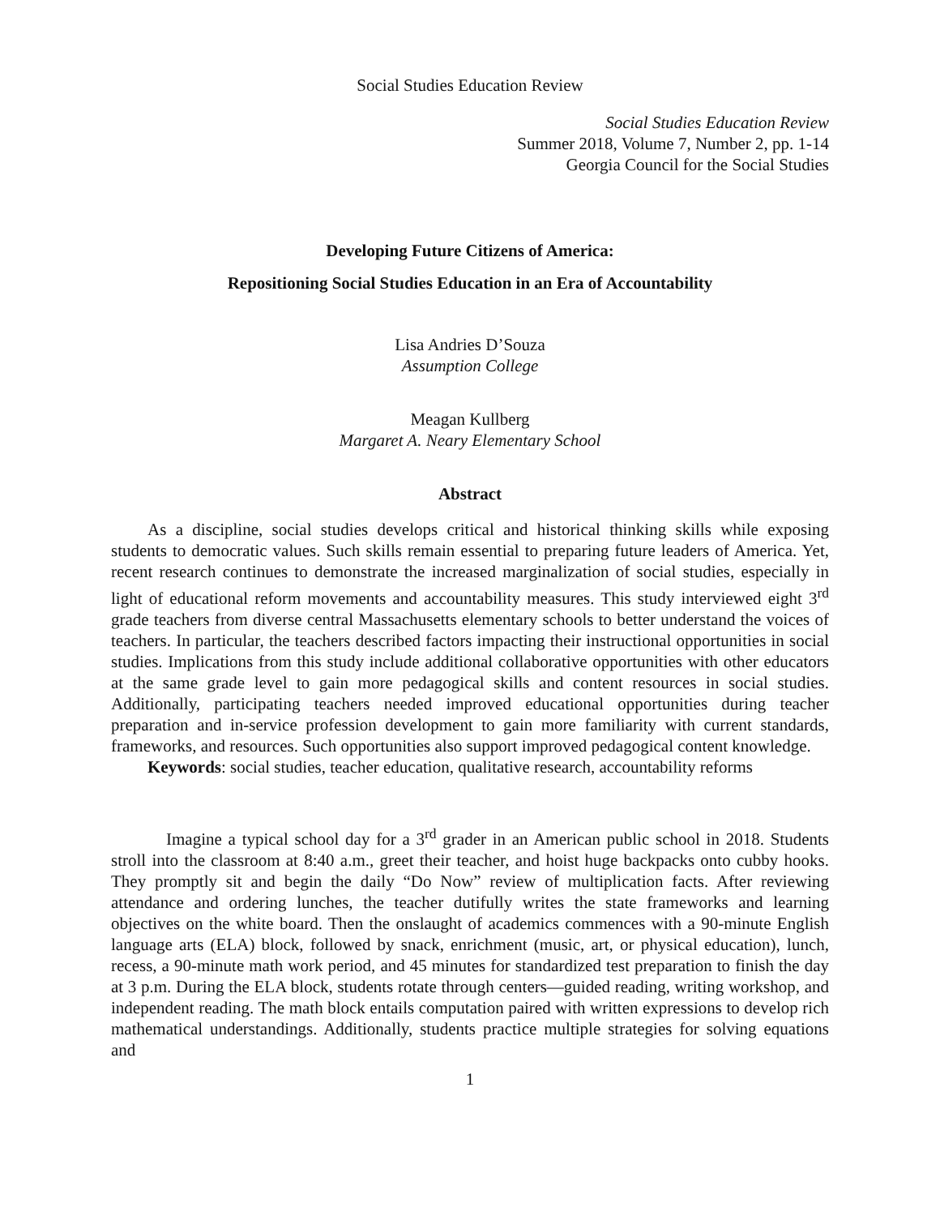Social Studies Education Review
Social Studies Education Review
Summer 2018, Volume 7, Number 2, pp. 1-14
Georgia Council for the Social Studies
Developing Future Citizens of America:
Repositioning Social Studies Education in an Era of Accountability
Lisa Andries D’Souza
Assumption College
Meagan Kullberg
Margaret A. Neary Elementary School
Abstract
As a discipline, social studies develops critical and historical thinking skills while exposing students to democratic values. Such skills remain essential to preparing future leaders of America. Yet, recent research continues to demonstrate the increased marginalization of social studies, especially in light of educational reform movements and accountability measures. This study interviewed eight 3<sup>rd</sup> grade teachers from diverse central Massachusetts elementary schools to better understand the voices of teachers. In particular, the teachers described factors impacting their instructional opportunities in social studies. Implications from this study include additional collaborative opportunities with other educators at the same grade level to gain more pedagogical skills and content resources in social studies. Additionally, participating teachers needed improved educational opportunities during teacher preparation and in-service profession development to gain more familiarity with current standards, frameworks, and resources. Such opportunities also support improved pedagogical content knowledge.
Keywords: social studies, teacher education, qualitative research, accountability reforms
Imagine a typical school day for a 3<sup>rd</sup> grader in an American public school in 2018. Students stroll into the classroom at 8:40 a.m., greet their teacher, and hoist huge backpacks onto cubby hooks. They promptly sit and begin the daily “Do Now” review of multiplication facts. After reviewing attendance and ordering lunches, the teacher dutifully writes the state frameworks and learning objectives on the white board. Then the onslaught of academics commences with a 90-minute English language arts (ELA) block, followed by snack, enrichment (music, art, or physical education), lunch, recess, a 90-minute math work period, and 45 minutes for standardized test preparation to finish the day at 3 p.m. During the ELA block, students rotate through centers—guided reading, writing workshop, and independent reading. The math block entails computation paired with written expressions to develop rich mathematical understandings. Additionally, students practice multiple strategies for solving equations and
1